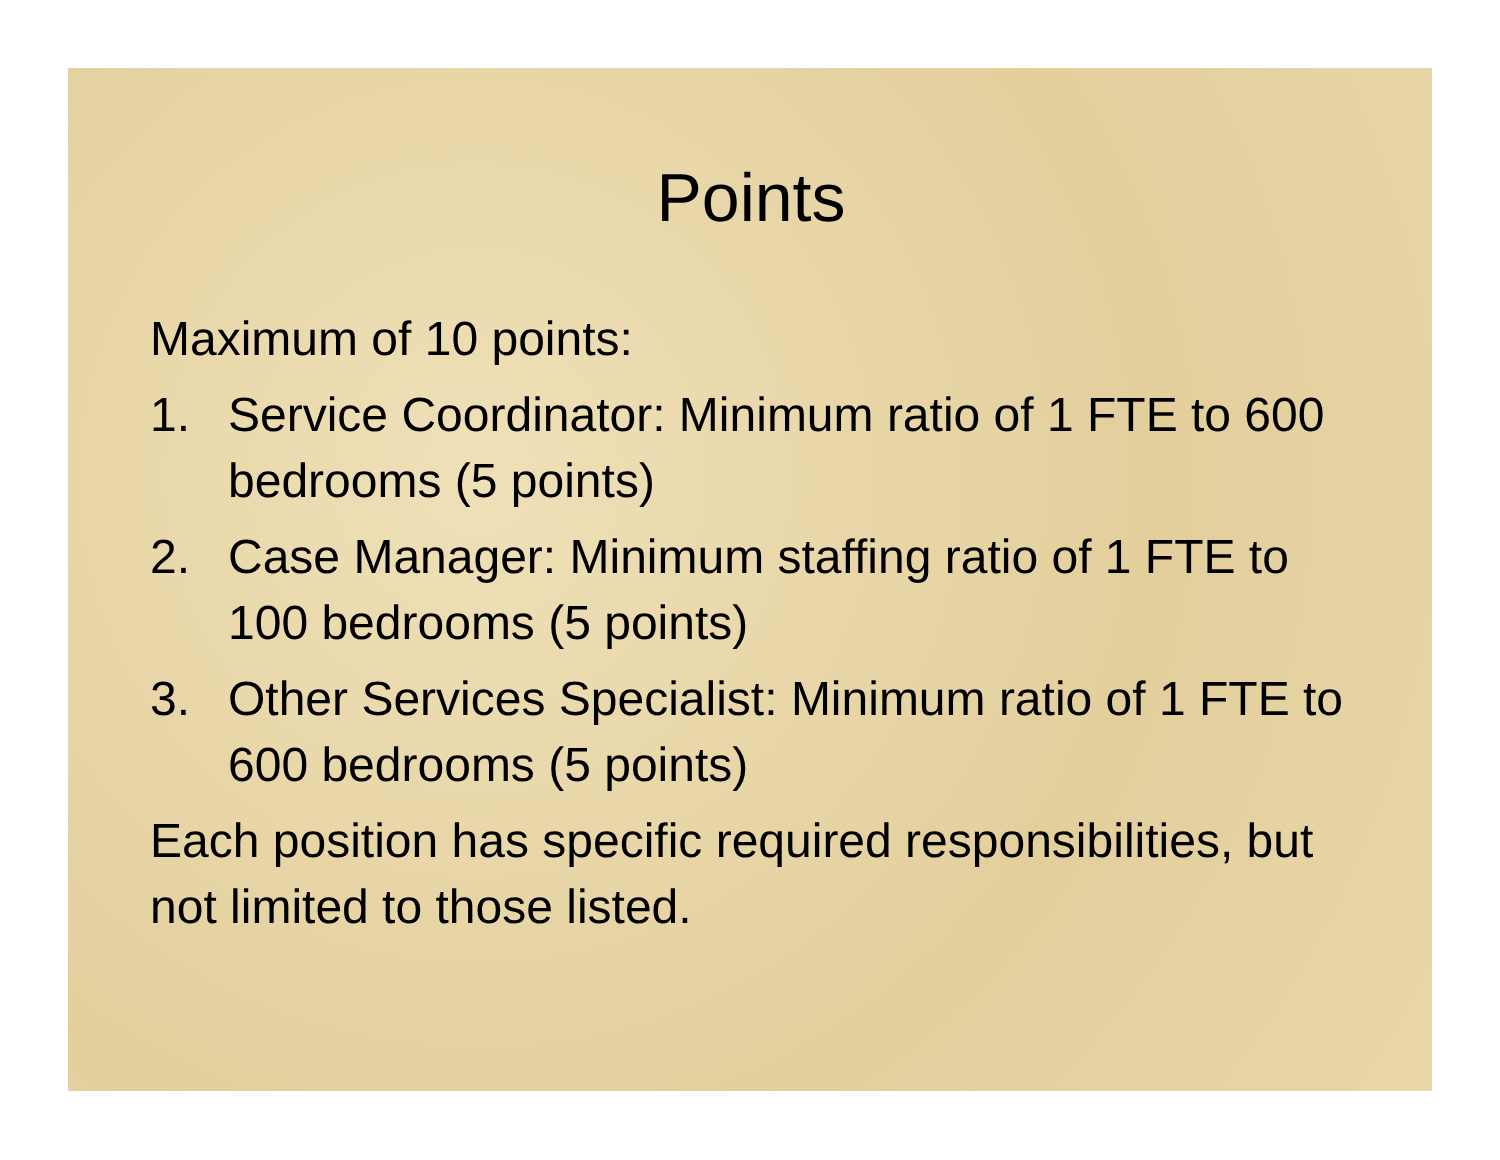Points
Maximum of 10 points:
1. Service Coordinator: Minimum ratio of 1 FTE to 600 bedrooms (5 points)
2. Case Manager: Minimum staffing ratio of 1 FTE to 100 bedrooms (5 points)
3. Other Services Specialist: Minimum ratio of 1 FTE to 600 bedrooms (5 points)
Each position has specific required responsibilities, but not limited to those listed.